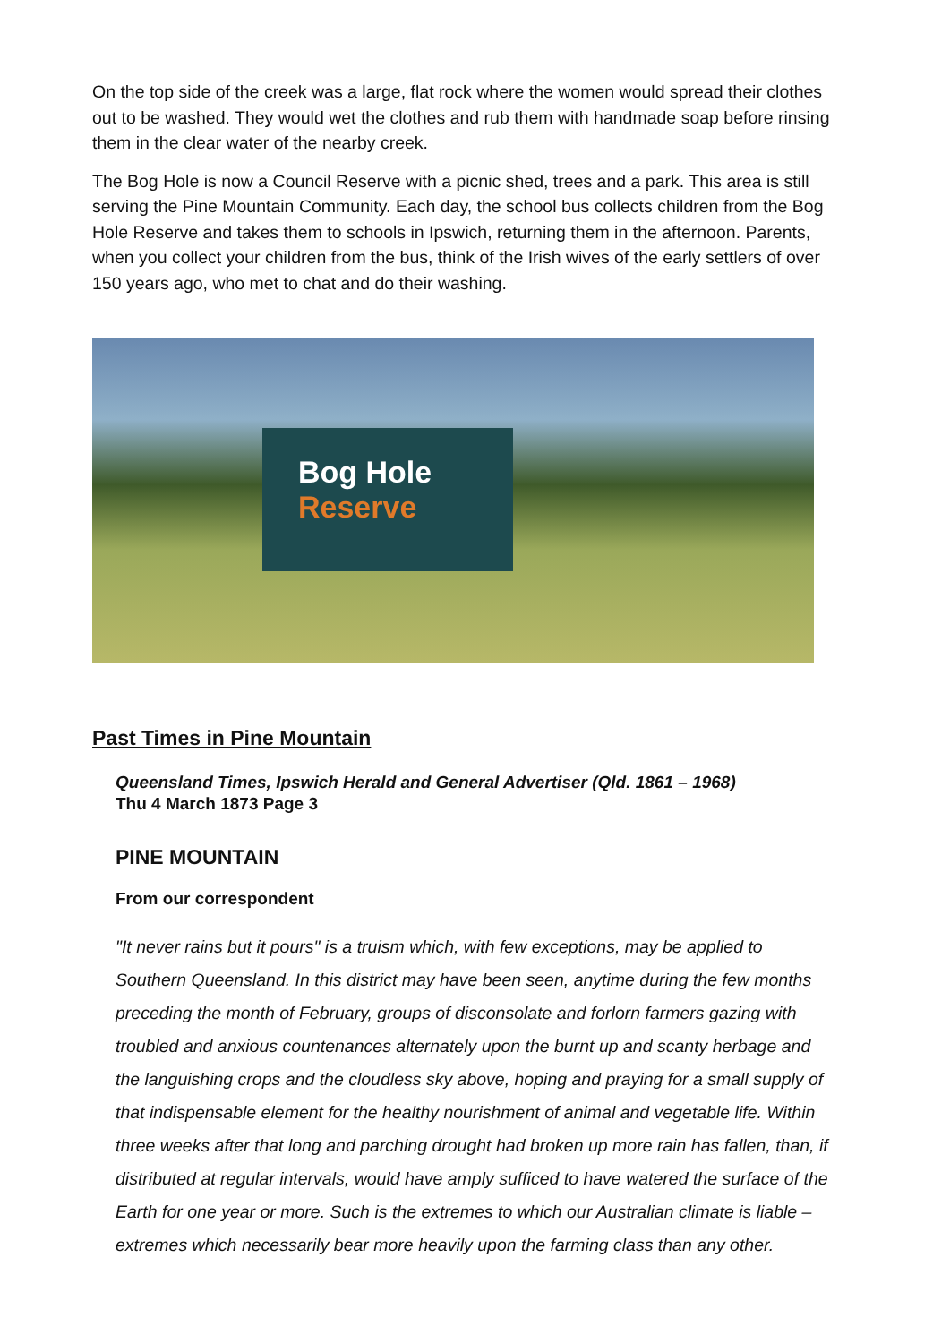On the top side of the creek was a large, flat rock where the women would spread their clothes out to be washed. They would wet the clothes and rub them with handmade soap before rinsing them in the clear water of the nearby creek.
The Bog Hole is now a Council Reserve with a picnic shed, trees and a park. This area is still serving the Pine Mountain Community. Each day, the school bus collects children from the Bog Hole Reserve and takes them to schools in Ipswich, returning them in the afternoon. Parents, when you collect your children from the bus, think of the Irish wives of the early settlers of over 150 years ago, who met to chat and do their washing.
Bog Hole
Reserve
Past Times in Pine Mountain
Queensland Times, Ipswich Herald and General Advertiser (Qld. 1861 – 1968)
Thu 4 March 1873 Page 3
PINE MOUNTAIN
From our correspondent
"It never rains but it pours" is a truism which, with few exceptions, may be applied to Southern Queensland. In this district may have been seen, anytime during the few months preceding the month of February, groups of disconsolate and forlorn farmers gazing with troubled and anxious countenances alternately upon the burnt up and scanty herbage and the languishing crops and the cloudless sky above, hoping and praying for a small supply of that indispensable element for the healthy nourishment of animal and vegetable life. Within three weeks after that long and parching drought had broken up more rain has fallen, than, if distributed at regular intervals, would have amply sufficed to have watered the surface of the Earth for one year or more. Such is the extremes to which our Australian climate is liable – extremes which necessarily bear more heavily upon the farming class than any other.